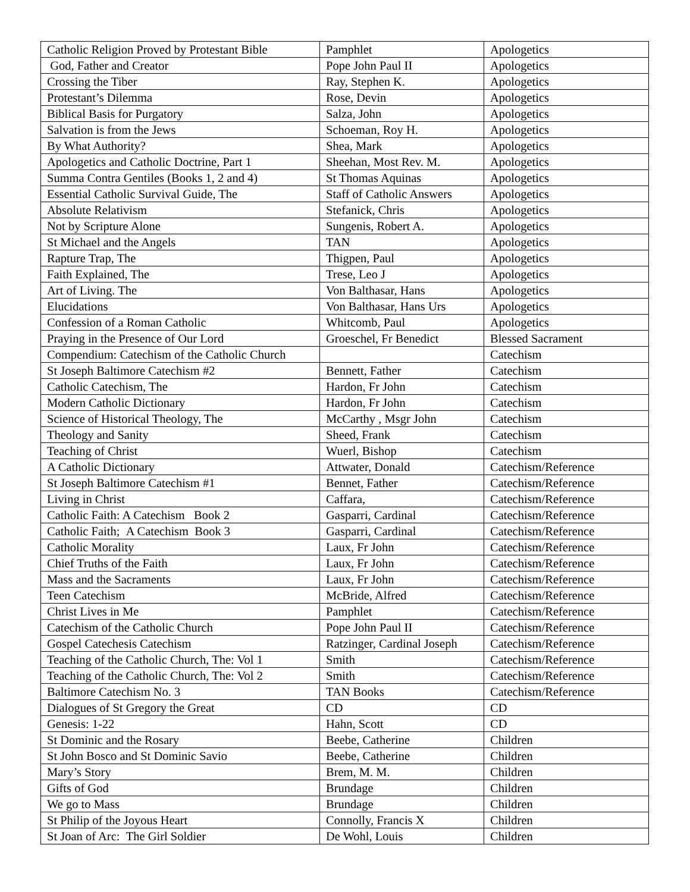| Catholic Religion Proved by Protestant Bible | Pamphlet | Apologetics |
| God, Father and Creator | Pope John Paul II | Apologetics |
| Crossing the Tiber | Ray, Stephen K. | Apologetics |
| Protestant’s Dilemma | Rose, Devin | Apologetics |
| Biblical Basis for Purgatory | Salza, John | Apologetics |
| Salvation is from the Jews | Schoeman, Roy H. | Apologetics |
| By What Authority? | Shea, Mark | Apologetics |
| Apologetics and Catholic Doctrine, Part 1 | Sheehan, Most Rev. M. | Apologetics |
| Summa Contra Gentiles (Books 1, 2 and 4) | St Thomas Aquinas | Apologetics |
| Essential Catholic Survival Guide, The | Staff of Catholic Answers | Apologetics |
| Absolute Relativism | Stefanick, Chris | Apologetics |
| Not by Scripture Alone | Sungenis, Robert A. | Apologetics |
| St Michael and the Angels | TAN | Apologetics |
| Rapture Trap, The | Thigpen, Paul | Apologetics |
| Faith Explained, The | Trese, Leo J | Apologetics |
| Art of Living. The | Von Balthasar, Hans | Apologetics |
| Elucidations | Von Balthasar, Hans Urs | Apologetics |
| Confession of a Roman Catholic | Whitcomb, Paul | Apologetics |
| Praying in the Presence of Our Lord | Groeschel, Fr Benedict | Blessed Sacrament |
| Compendium: Catechism of the Catholic Church | | Catechism |
| St Joseph Baltimore Catechism #2 | Bennett, Father | Catechism |
| Catholic Catechism, The | Hardon, Fr John | Catechism |
| Modern Catholic Dictionary | Hardon, Fr John | Catechism |
| Science of Historical Theology, The | McCarthy , Msgr John | Catechism |
| Theology and Sanity | Sheed, Frank | Catechism |
| Teaching of Christ | Wuerl, Bishop | Catechism |
| A Catholic Dictionary | Attwater, Donald | Catechism/Reference |
| St Joseph Baltimore Catechism #1 | Bennet, Father | Catechism/Reference |
| Living in Christ | Caffara, | Catechism/Reference |
| Catholic Faith: A Catechism Book 2 | Gasparri, Cardinal | Catechism/Reference |
| Catholic Faith; A Catechism Book 3 | Gasparri, Cardinal | Catechism/Reference |
| Catholic Morality | Laux, Fr John | Catechism/Reference |
| Chief Truths of the Faith | Laux, Fr John | Catechism/Reference |
| Mass and the Sacraments | Laux, Fr John | Catechism/Reference |
| Teen Catechism | McBride, Alfred | Catechism/Reference |
| Christ Lives in Me | Pamphlet | Catechism/Reference |
| Catechism of the Catholic Church | Pope John Paul II | Catechism/Reference |
| Gospel Catechesis Catechism | Ratzinger, Cardinal Joseph | Catechism/Reference |
| Teaching of the Catholic Church, The: Vol 1 | Smith | Catechism/Reference |
| Teaching of the Catholic Church, The: Vol 2 | Smith | Catechism/Reference |
| Baltimore Catechism No. 3 | TAN Books | Catechism/Reference |
| Dialogues of St Gregory the Great | CD | CD |
| Genesis: 1-22 | Hahn, Scott | CD |
| St Dominic and the Rosary | Beebe, Catherine | Children |
| St John Bosco and St Dominic Savio | Beebe, Catherine | Children |
| Mary’s Story | Brem, M. M. | Children |
| Gifts of God | Brundage | Children |
| We go to Mass | Brundage | Children |
| St Philip of the Joyous Heart | Connolly, Francis X | Children |
| St Joan of Arc: The Girl Soldier | De Wohl, Louis | Children |